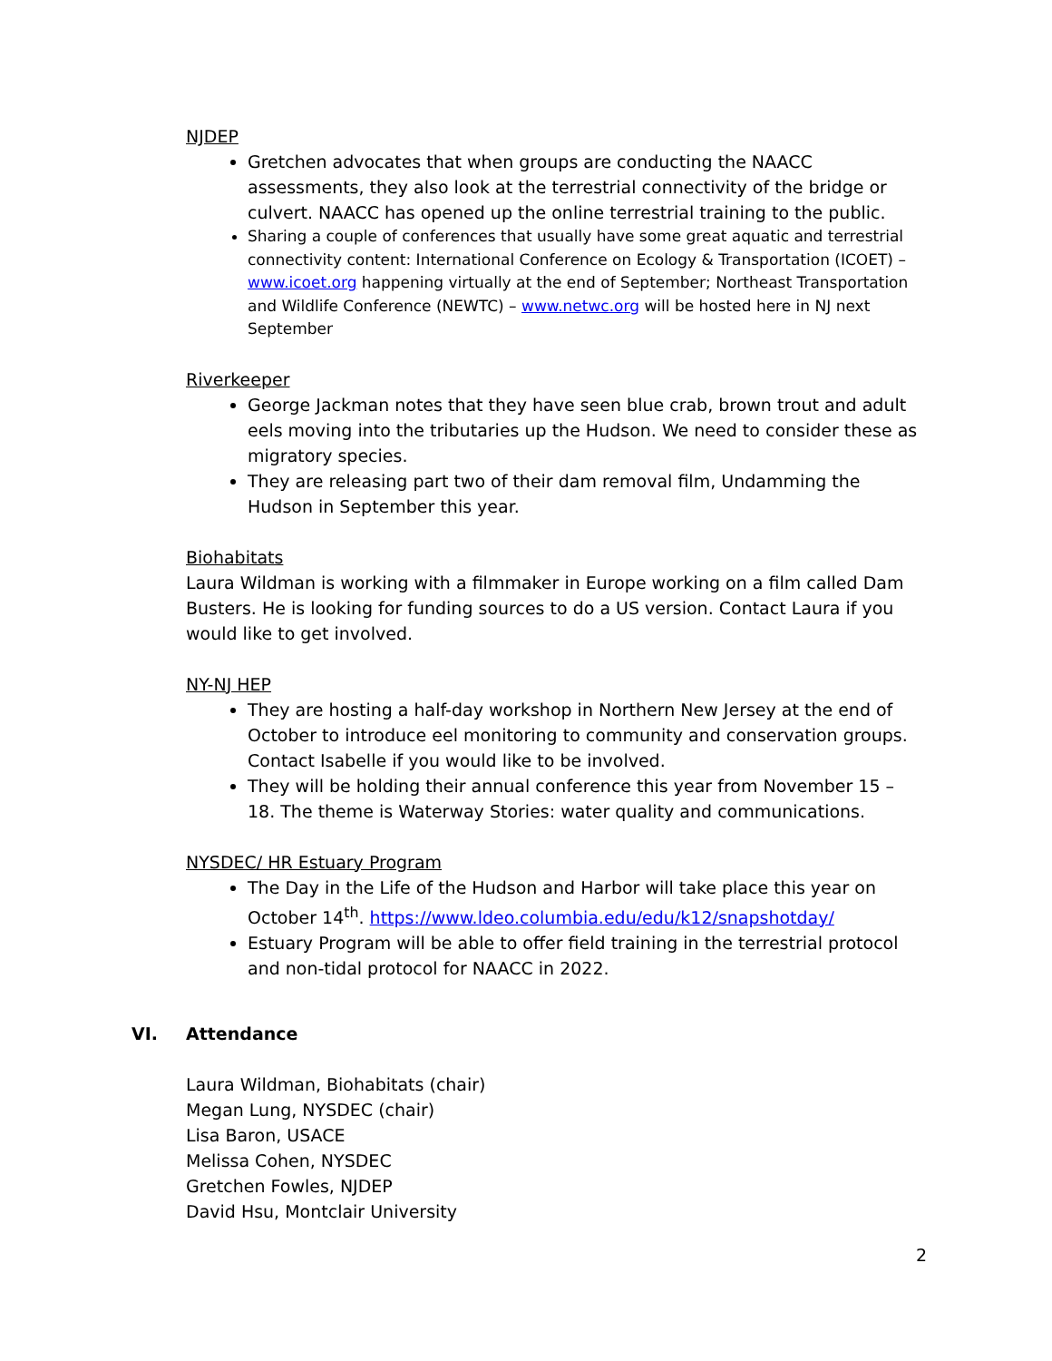NJDEP
Gretchen advocates that when groups are conducting the NAACC assessments, they also look at the terrestrial connectivity of the bridge or culvert. NAACC has opened up the online terrestrial training to the public.
Sharing a couple of conferences that usually have some great aquatic and terrestrial connectivity content: International Conference on Ecology & Transportation (ICOET) – www.icoet.org happening virtually at the end of September; Northeast Transportation and Wildlife Conference (NEWTC) – www.netwc.org will be hosted here in NJ next September
Riverkeeper
George Jackman notes that they have seen blue crab, brown trout and adult eels moving into the tributaries up the Hudson. We need to consider these as migratory species.
They are releasing part two of their dam removal film, Undamming the Hudson in September this year.
Biohabitats
Laura Wildman is working with a filmmaker in Europe working on a film called Dam Busters. He is looking for funding sources to do a US version. Contact Laura if you would like to get involved.
NY-NJ HEP
They are hosting a half-day workshop in Northern New Jersey at the end of October to introduce eel monitoring to community and conservation groups. Contact Isabelle if you would like to be involved.
They will be holding their annual conference this year from November 15 – 18. The theme is Waterway Stories: water quality and communications.
NYSDEC/ HR Estuary Program
The Day in the Life of the Hudson and Harbor will take place this year on October 14<sup>th</sup>. https://www.ldeo.columbia.edu/edu/k12/snapshotday/
Estuary Program will be able to offer field training in the terrestrial protocol and non-tidal protocol for NAACC in 2022.
VI. Attendance
Laura Wildman, Biohabitats (chair)
Megan Lung, NYSDEC (chair)
Lisa Baron, USACE
Melissa Cohen, NYSDEC
Gretchen Fowles, NJDEP
David Hsu, Montclair University
2